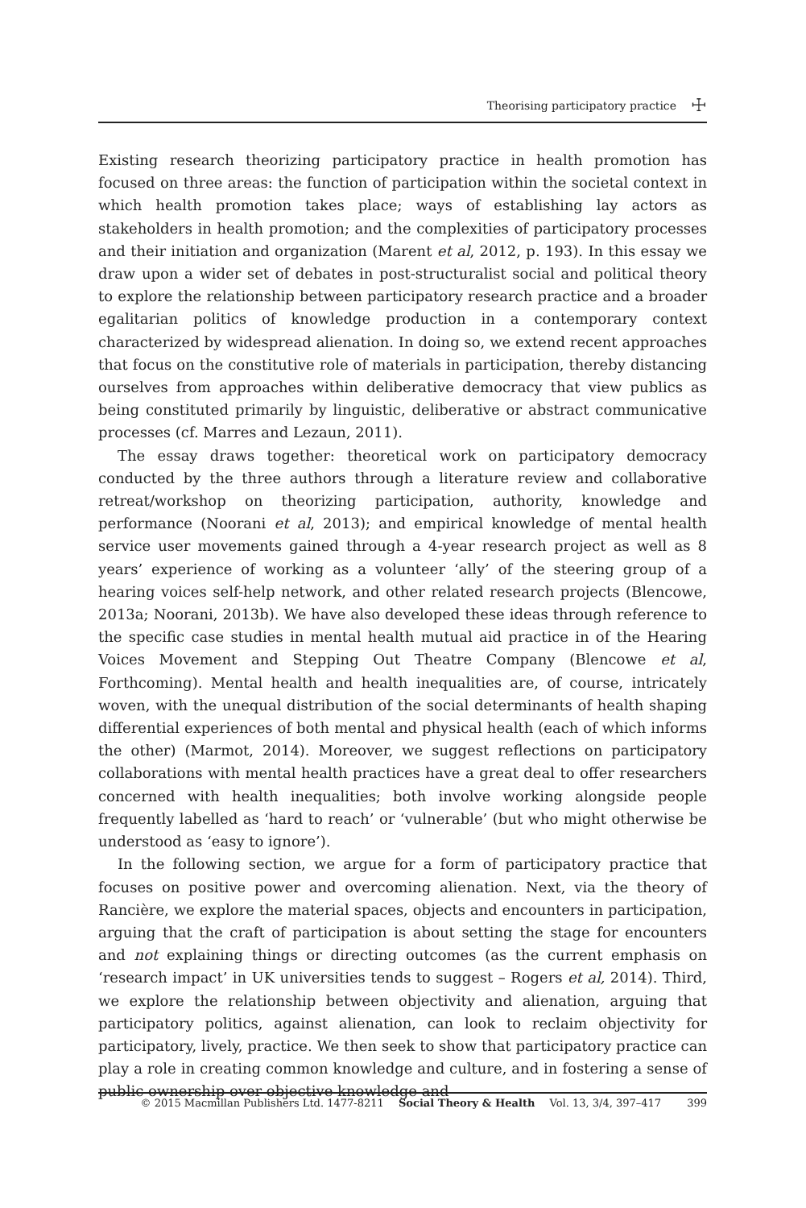Theorising participatory practice ☩
Existing research theorizing participatory practice in health promotion has focused on three areas: the function of participation within the societal context in which health promotion takes place; ways of establishing lay actors as stakeholders in health promotion; and the complexities of participatory processes and their initiation and organization (Marent et al, 2012, p. 193). In this essay we draw upon a wider set of debates in post-structuralist social and political theory to explore the relationship between participatory research practice and a broader egalitarian politics of knowledge production in a contemporary context characterized by widespread alienation. In doing so, we extend recent approaches that focus on the constitutive role of materials in participation, thereby distancing ourselves from approaches within deliberative democracy that view publics as being constituted primarily by linguistic, deliberative or abstract communicative processes (cf. Marres and Lezaun, 2011).
The essay draws together: theoretical work on participatory democracy conducted by the three authors through a literature review and collaborative retreat/workshop on theorizing participation, authority, knowledge and performance (Noorani et al, 2013); and empirical knowledge of mental health service user movements gained through a 4-year research project as well as 8 years’ experience of working as a volunteer ‘ally’ of the steering group of a hearing voices self-help network, and other related research projects (Blencowe, 2013a; Noorani, 2013b). We have also developed these ideas through reference to the specific case studies in mental health mutual aid practice in of the Hearing Voices Movement and Stepping Out Theatre Company (Blencowe et al, Forthcoming). Mental health and health inequalities are, of course, intricately woven, with the unequal distribution of the social determinants of health shaping differential experiences of both mental and physical health (each of which informs the other) (Marmot, 2014). Moreover, we suggest reflections on participatory collaborations with mental health practices have a great deal to offer researchers concerned with health inequalities; both involve working alongside people frequently labelled as ‘hard to reach’ or ‘vulnerable’ (but who might otherwise be understood as ‘easy to ignore’).
In the following section, we argue for a form of participatory practice that focuses on positive power and overcoming alienation. Next, via the theory of Rancière, we explore the material spaces, objects and encounters in participation, arguing that the craft of participation is about setting the stage for encounters and not explaining things or directing outcomes (as the current emphasis on ‘research impact’ in UK universities tends to suggest – Rogers et al, 2014). Third, we explore the relationship between objectivity and alienation, arguing that participatory politics, against alienation, can look to reclaim objectivity for participatory, lively, practice. We then seek to show that participatory practice can play a role in creating common knowledge and culture, and in fostering a sense of public ownership over objective knowledge and
© 2015 Macmillan Publishers Ltd. 1477-8211 Social Theory & Health Vol. 13, 3/4, 397–417 399